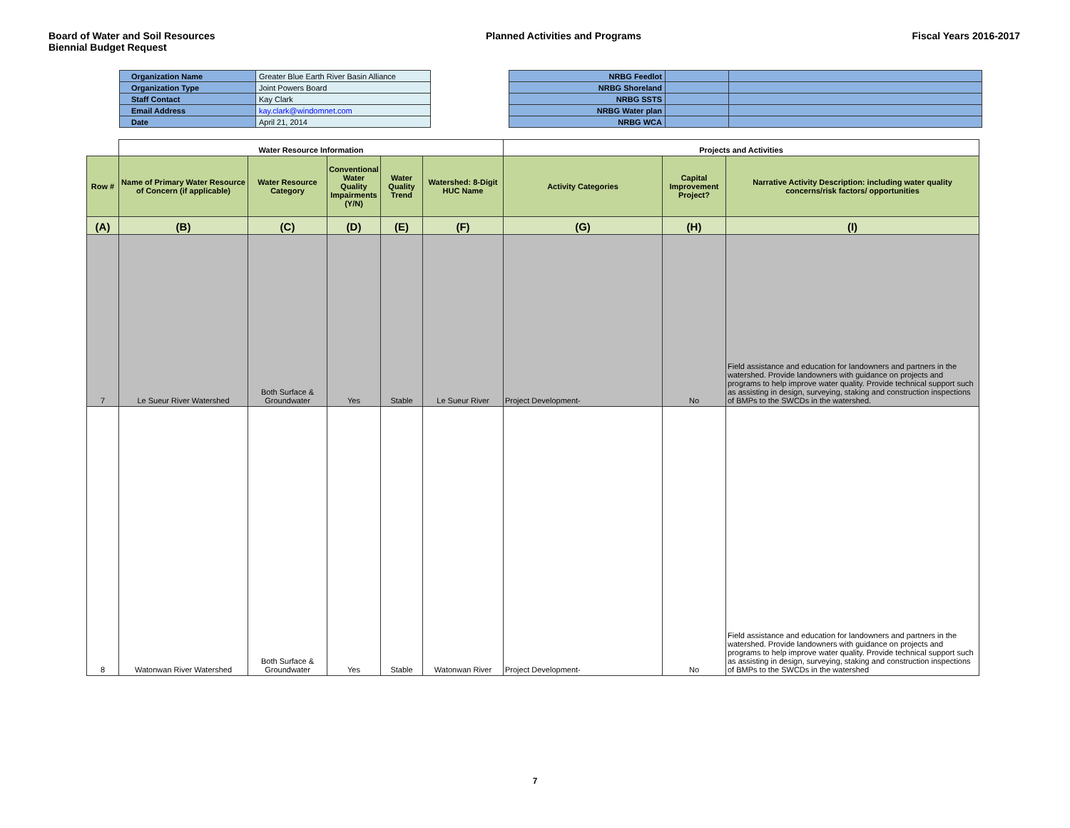Board of Water and Soil Resources
Biennial Budget Request
Planned Activities and Programs
Fiscal Years 2016-2017
| Organization Name | Greater Blue Earth River Basin Alliance |
| Organization Type | Joint Powers Board |
| Staff Contact | Kay Clark |
| Email Address | kay.clark@windomnet.com |
| Date | April 21, 2014 |
| NRBG Feedlot | | |
| NRBG Shoreland | | |
| NRBG SSTS | | |
| NRBG Water plan | | |
| NRBG WCA | | |
| | Water Resource Information | | | | | Projects and Activities | | |
| --- | --- | --- | --- | --- | --- | --- | --- | --- |
| Row # | Name of Primary Water Resource of Concern (if applicable) | Water Resource Category | Conventional Water Quality Impairments (Y/N) | Water Quality Trend | Watershed: 8-Digit HUC Name | Activity Categories | Capital Improvement Project? | Narrative Activity Description: including water quality concerns/risk factors/ opportunities |
| (A) | (B) | (C) | (D) | (E) | (F) | (G) | (H) | (I) |
| 7 | Le Sueur River Watershed | Both Surface & Groundwater | Yes | Stable | Le Sueur River | Project Development- | No | Field assistance and education for landowners and partners in the watershed. Provide landowners with guidance on projects and programs to help improve water quality. Provide technical support such as assisting in design, surveying, staking and construction inspections of BMPs to the SWCDs in the watershed. |
| 8 | Watonwan River Watershed | Both Surface & Groundwater | Yes | Stable | Watonwan River | Project Development- | No | Field assistance and education for landowners and partners in the watershed. Provide landowners with guidance on projects and programs to help improve water quality. Provide technical support such as assisting in design, surveying, staking and construction inspections of BMPs to the SWCDs in the watershed |
7